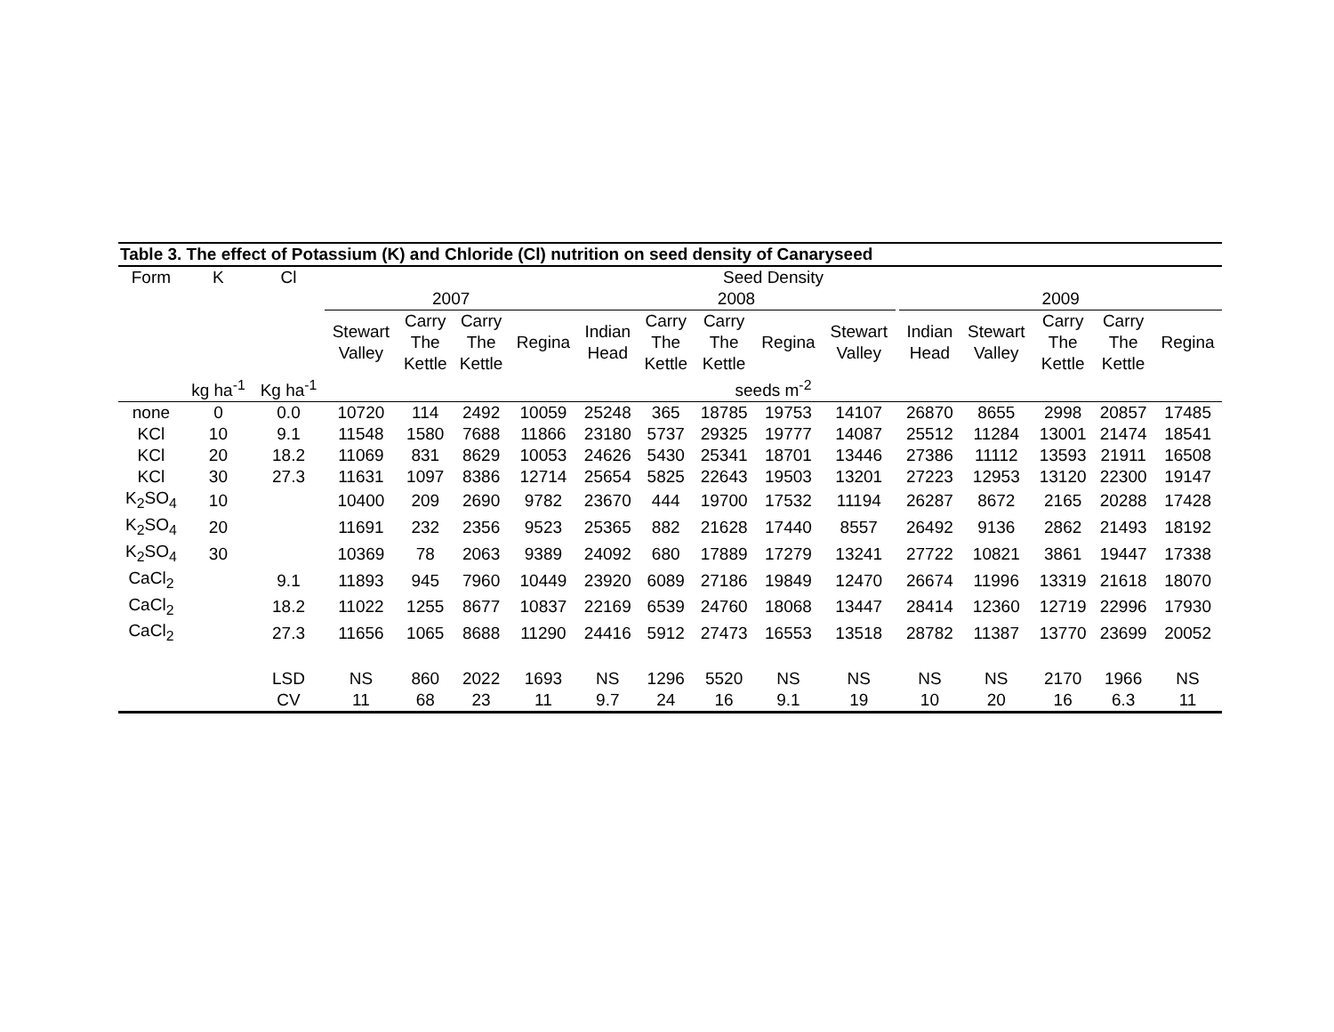| Table 3. The effect of Potassium (K) and Chloride (Cl) nutrition on seed density of Canaryseed | | | | | | | | | | | | | | | | | |
| --- | --- | --- | --- | --- | --- | --- | --- | --- | --- | --- | --- | --- | --- | --- | --- | --- | --- |
| Form | K | Cl | Seed Density | | | | | | | | | | | | | | |
| | | | 2007 | | | | 2008 | | | | | | 2009 | | | | |
| | | | Stewart Valley | Carry The Kettle | Carry The Kettle | Regina | Indian Head | Carry The Kettle | Carry The Kettle | Regina | Stewart Valley | | Indian Head | Stewart Valley | Carry The Kettle | Carry The Kettle | Regina |
| | kg ha<sup>-1</sup> | Kg ha<sup>-1</sup> | seeds m<sup>-2</sup> | | | | | | | | | | | | | | |
| none | 0 | 0.0 | 10720 | 114 | 2492 | 10059 | 25248 | 365 | 18785 | 19753 | 14107 | | 26870 | 8655 | 2998 | 20857 | 17485 |
| KCl | 10 | 9.1 | 11548 | 1580 | 7688 | 11866 | 23180 | 5737 | 29325 | 19777 | 14087 | | 25512 | 11284 | 13001 | 21474 | 18541 |
| KCl | 20 | 18.2 | 11069 | 831 | 8629 | 10053 | 24626 | 5430 | 25341 | 18701 | 13446 | | 27386 | 11112 | 13593 | 21911 | 16508 |
| KCl | 30 | 27.3 | 11631 | 1097 | 8386 | 12714 | 25654 | 5825 | 22643 | 19503 | 13201 | | 27223 | 12953 | 13120 | 22300 | 19147 |
| K<sub>2</sub>SO<sub>4</sub> | 10 | | 10400 | 209 | 2690 | 9782 | 23670 | 444 | 19700 | 17532 | 11194 | | 26287 | 8672 | 2165 | 20288 | 17428 |
| K<sub>2</sub>SO<sub>4</sub> | 20 | | 11691 | 232 | 2356 | 9523 | 25365 | 882 | 21628 | 17440 | 8557 | | 26492 | 9136 | 2862 | 21493 | 18192 |
| K<sub>2</sub>SO<sub>4</sub> | 30 | | 10369 | 78 | 2063 | 9389 | 24092 | 680 | 17889 | 17279 | 13241 | | 27722 | 10821 | 3861 | 19447 | 17338 |
| CaCl<sub>2</sub> | | 9.1 | 11893 | 945 | 7960 | 10449 | 23920 | 6089 | 27186 | 19849 | 12470 | | 26674 | 11996 | 13319 | 21618 | 18070 |
| CaCl<sub>2</sub> | | 18.2 | 11022 | 1255 | 8677 | 10837 | 22169 | 6539 | 24760 | 18068 | 13447 | | 28414 | 12360 | 12719 | 22996 | 17930 |
| CaCl<sub>2</sub> | | 27.3 | 11656 | 1065 | 8688 | 11290 | 24416 | 5912 | 27473 | 16553 | 13518 | | 28782 | 11387 | 13770 | 23699 | 20052 |
| | | LSD | NS | 860 | 2022 | 1693 | NS | 1296 | 5520 | NS | NS | | NS | NS | 2170 | 1966 | NS |
| | | CV | 11 | 68 | 23 | 11 | 9.7 | 24 | 16 | 9.1 | 19 | | 10 | 20 | 16 | 6.3 | 11 |